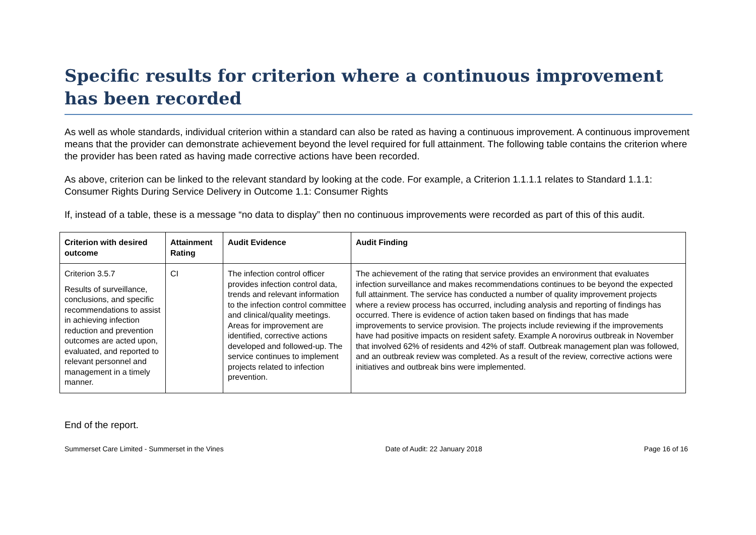Specific results for criterion where a continuous improvement has been recorded
As well as whole standards, individual criterion within a standard can also be rated as having a continuous improvement. A continuous improvement means that the provider can demonstrate achievement beyond the level required for full attainment. The following table contains the criterion where the provider has been rated as having made corrective actions have been recorded.
As above, criterion can be linked to the relevant standard by looking at the code. For example, a Criterion 1.1.1.1 relates to Standard 1.1.1: Consumer Rights During Service Delivery in Outcome 1.1: Consumer Rights
If, instead of a table, these is a message “no data to display” then no continuous improvements were recorded as part of this of this audit.
| Criterion with desired outcome | Attainment Rating | Audit Evidence | Audit Finding |
| --- | --- | --- | --- |
| Criterion 3.5.7 Results of surveillance, conclusions, and specific recommendations to assist in achieving infection reduction and prevention outcomes are acted upon, evaluated, and reported to relevant personnel and management in a timely manner. | CI | The infection control officer provides infection control data, trends and relevant information to the infection control committee and clinical/quality meetings. Areas for improvement are identified, corrective actions developed and followed-up. The service continues to implement projects related to infection prevention. | The achievement of the rating that service provides an environment that evaluates infection surveillance and makes recommendations continues to be beyond the expected full attainment. The service has conducted a number of quality improvement projects where a review process has occurred, including analysis and reporting of findings has occurred. There is evidence of action taken based on findings that has made improvements to service provision. The projects include reviewing if the improvements have had positive impacts on resident safety. Example A norovirus outbreak in November that involved 62% of residents and 42% of staff. Outbreak management plan was followed, and an outbreak review was completed. As a result of the review, corrective actions were initiatives and outbreak bins were implemented. |
End of the report.
Summerset Care Limited - Summerset in the Vines Date of Audit: 22 January 2018 Page 16 of 16